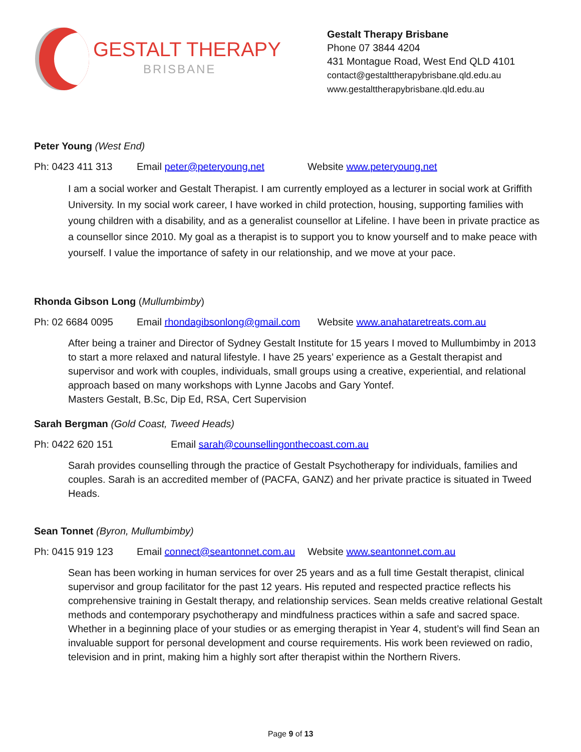GESTALT THERAPY
BRISBANE
Gestalt Therapy Brisbane
Phone 07 3844 4204
431 Montague Road, West End QLD 4101
contact@gestalttherapybrisbane.qld.edu.au
www.gestalttherapybrisbane.qld.edu.au
Peter Young (West End)
Ph: 0423 411 313 Email peter@peteryoung.net Website www.peteryoung.net
I am a social worker and Gestalt Therapist. I am currently employed as a lecturer in social work at Griffith University. In my social work career, I have worked in child protection, housing, supporting families with young children with a disability, and as a generalist counsellor at Lifeline. I have been in private practice as a counsellor since 2010. My goal as a therapist is to support you to know yourself and to make peace with yourself. I value the importance of safety in our relationship, and we move at your pace.
Rhonda Gibson Long (Mullumbimby)
Ph: 02 6684 0095 Email rhondagibsonlong@gmail.com Website www.anahataretreats.com.au
After being a trainer and Director of Sydney Gestalt Institute for 15 years I moved to Mullumbimby in 2013 to start a more relaxed and natural lifestyle. I have 25 years’ experience as a Gestalt therapist and supervisor and work with couples, individuals, small groups using a creative, experiential, and relational approach based on many workshops with Lynne Jacobs and Gary Yontef.
Masters Gestalt, B.Sc, Dip Ed, RSA, Cert Supervision
Sarah Bergman (Gold Coast, Tweed Heads)
Ph: 0422 620 151 Email sarah@counsellingonthecoast.com.au
Sarah provides counselling through the practice of Gestalt Psychotherapy for individuals, families and couples. Sarah is an accredited member of (PACFA, GANZ) and her private practice is situated in Tweed Heads.
Sean Tonnet (Byron, Mullumbimby)
Ph: 0415 919 123 Email connect@seantonnet.com.au Website www.seantonnet.com.au
Sean has been working in human services for over 25 years and as a full time Gestalt therapist, clinical supervisor and group facilitator for the past 12 years. His reputed and respected practice reflects his comprehensive training in Gestalt therapy, and relationship services. Sean melds creative relational Gestalt methods and contemporary psychotherapy and mindfulness practices within a safe and sacred space. Whether in a beginning place of your studies or as emerging therapist in Year 4, student’s will find Sean an invaluable support for personal development and course requirements. His work been reviewed on radio, television and in print, making him a highly sort after therapist within the Northern Rivers.
Page 9 of 13